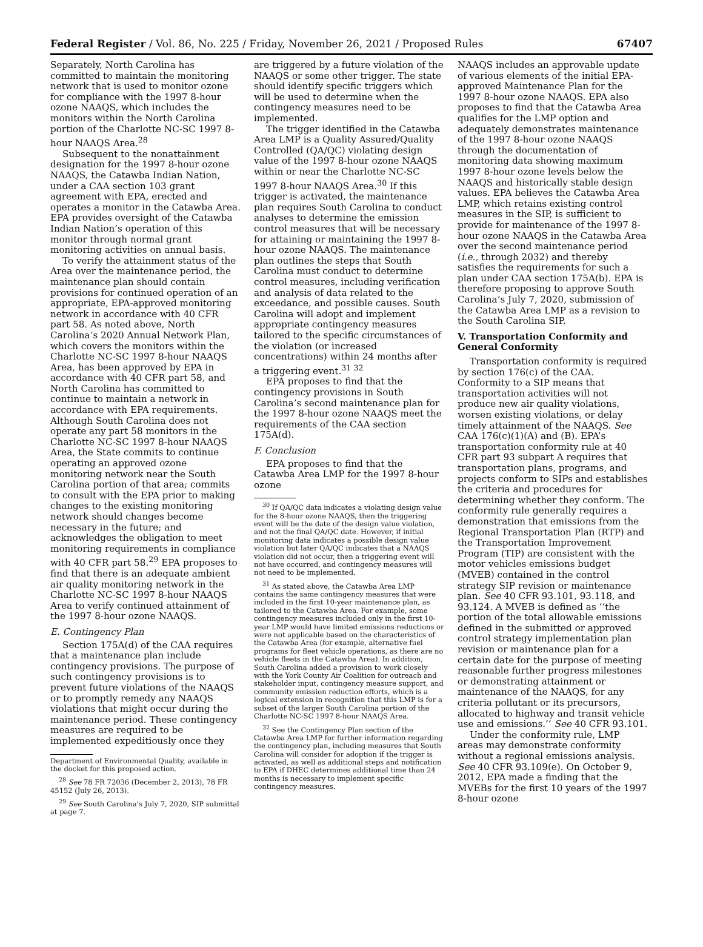Federal Register / Vol. 86, No. 225 / Friday, November 26, 2021 / Proposed Rules 67407
Separately, North Carolina has committed to maintain the monitoring network that is used to monitor ozone for compliance with the 1997 8-hour ozone NAAQS, which includes the monitors within the North Carolina portion of the Charlotte NC-SC 1997 8-hour NAAQS Area.<sup>28</sup>
Subsequent to the nonattainment designation for the 1997 8-hour ozone NAAQS, the Catawba Indian Nation, under a CAA section 103 grant agreement with EPA, erected and operates a monitor in the Catawba Area. EPA provides oversight of the Catawba Indian Nation’s operation of this monitor through normal grant monitoring activities on annual basis.
To verify the attainment status of the Area over the maintenance period, the maintenance plan should contain provisions for continued operation of an appropriate, EPA-approved monitoring network in accordance with 40 CFR part 58. As noted above, North Carolina’s 2020 Annual Network Plan, which covers the monitors within the Charlotte NC-SC 1997 8-hour NAAQS Area, has been approved by EPA in accordance with 40 CFR part 58, and North Carolina has committed to continue to maintain a network in accordance with EPA requirements. Although South Carolina does not operate any part 58 monitors in the Charlotte NC-SC 1997 8-hour NAAQS Area, the State commits to continue operating an approved ozone monitoring network near the South Carolina portion of that area; commits to consult with the EPA prior to making changes to the existing monitoring network should changes become necessary in the future; and acknowledges the obligation to meet monitoring requirements in compliance with 40 CFR part 58.<sup>29</sup> EPA proposes to find that there is an adequate ambient air quality monitoring network in the Charlotte NC-SC 1997 8-hour NAAQS Area to verify continued attainment of the 1997 8-hour ozone NAAQS.
E. Contingency Plan
Section 175A(d) of the CAA requires that a maintenance plan include contingency provisions. The purpose of such contingency provisions is to prevent future violations of the NAAQS or to promptly remedy any NAAQS violations that might occur during the maintenance period. These contingency measures are required to be implemented expeditiously once they
Department of Environmental Quality, available in the docket for this proposed action.
<sup>28</sup> See 78 FR 72036 (December 2, 2013), 78 FR 45152 (July 26, 2013).
<sup>29</sup> See South Carolina’s July 7, 2020, SIP submittal at page 7.
are triggered by a future violation of the NAAQS or some other trigger. The state should identify specific triggers which will be used to determine when the contingency measures need to be implemented.
The trigger identified in the Catawba Area LMP is a Quality Assured/Quality Controlled (QA/QC) violating design value of the 1997 8-hour ozone NAAQS within or near the Charlotte NC-SC 1997 8-hour NAAQS Area.<sup>30</sup> If this trigger is activated, the maintenance plan requires South Carolina to conduct analyses to determine the emission control measures that will be necessary for attaining or maintaining the 1997 8-hour ozone NAAQS. The maintenance plan outlines the steps that South Carolina must conduct to determine control measures, including verification and analysis of data related to the exceedance, and possible causes. South Carolina will adopt and implement appropriate contingency measures tailored to the specific circumstances of the violation (or increased concentrations) within 24 months after a triggering event.<sup>31 32</sup>
EPA proposes to find that the contingency provisions in South Carolina’s second maintenance plan for the 1997 8-hour ozone NAAQS meet the requirements of the CAA section 175A(d).
F. Conclusion
EPA proposes to find that the Catawba Area LMP for the 1997 8-hour ozone
<sup>30</sup> If QA/QC data indicates a violating design value for the 8-hour ozone NAAQS, then the triggering event will be the date of the design value violation, and not the final QA/QC date. However, if initial monitoring data indicates a possible design value violation but later QA/QC indicates that a NAAQS violation did not occur, then a triggering event will not have occurred, and contingency measures will not need to be implemented.
<sup>31</sup> As stated above, the Catawba Area LMP contains the same contingency measures that were included in the first 10-year maintenance plan, as tailored to the Catawba Area. For example, some contingency measures included only in the first 10-year LMP would have limited emissions reductions or were not applicable based on the characteristics of the Catawba Area (for example, alternative fuel programs for fleet vehicle operations, as there are no vehicle fleets in the Catawba Area). In addition, South Carolina added a provision to work closely with the York County Air Coalition for outreach and stakeholder input, contingency measure support, and community emission reduction efforts, which is a logical extension in recognition that this LMP is for a subset of the larger South Carolina portion of the Charlotte NC-SC 1997 8-hour NAAQS Area.
<sup>32</sup> See the Contingency Plan section of the Catawba Area LMP for further information regarding the contingency plan, including measures that South Carolina will consider for adoption if the trigger is activated, as well as additional steps and notification to EPA if DHEC determines additional time than 24 months is necessary to implement specific contingency measures.
NAAQS includes an approvable update of various elements of the initial EPA-approved Maintenance Plan for the 1997 8-hour ozone NAAQS. EPA also proposes to find that the Catawba Area qualifies for the LMP option and adequately demonstrates maintenance of the 1997 8-hour ozone NAAQS through the documentation of monitoring data showing maximum 1997 8-hour ozone levels below the NAAQS and historically stable design values. EPA believes the Catawba Area LMP, which retains existing control measures in the SIP, is sufficient to provide for maintenance of the 1997 8-hour ozone NAAQS in the Catawba Area over the second maintenance period (i.e., through 2032) and thereby satisfies the requirements for such a plan under CAA section 175A(b). EPA is therefore proposing to approve South Carolina’s July 7, 2020, submission of the Catawba Area LMP as a revision to the South Carolina SIP.
V. Transportation Conformity and General Conformity
Transportation conformity is required by section 176(c) of the CAA. Conformity to a SIP means that transportation activities will not produce new air quality violations, worsen existing violations, or delay timely attainment of the NAAQS. See CAA 176(c)(1)(A) and (B). EPA’s transportation conformity rule at 40 CFR part 93 subpart A requires that transportation plans, programs, and projects conform to SIPs and establishes the criteria and procedures for determining whether they conform. The conformity rule generally requires a demonstration that emissions from the Regional Transportation Plan (RTP) and the Transportation Improvement Program (TIP) are consistent with the motor vehicles emissions budget (MVEB) contained in the control strategy SIP revision or maintenance plan. See 40 CFR 93.101, 93.118, and 93.124. A MVEB is defined as ‘‘the portion of the total allowable emissions defined in the submitted or approved control strategy implementation plan revision or maintenance plan for a certain date for the purpose of meeting reasonable further progress milestones or demonstrating attainment or maintenance of the NAAQS, for any criteria pollutant or its precursors, allocated to highway and transit vehicle use and emissions.’’ See 40 CFR 93.101.
Under the conformity rule, LMP areas may demonstrate conformity without a regional emissions analysis. See 40 CFR 93.109(e). On October 9, 2012, EPA made a finding that the MVEBs for the first 10 years of the 1997 8-hour ozone